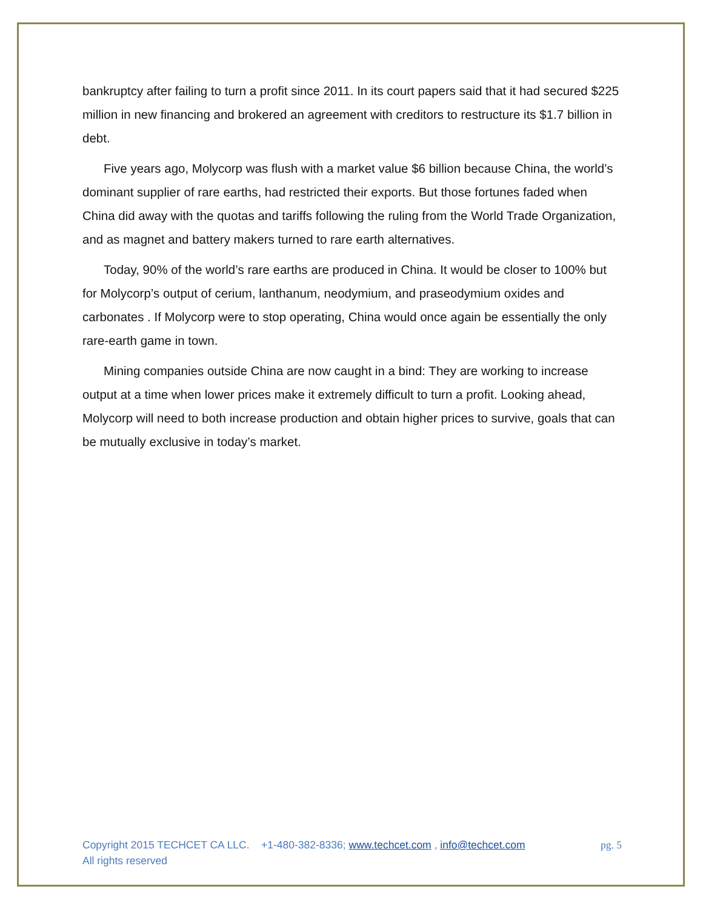bankruptcy after failing to turn a profit since 2011. In its court papers said that it had secured $225 million in new financing and brokered an agreement with creditors to restructure its $1.7 billion in debt.
Five years ago, Molycorp was flush with a market value $6 billion because China, the world’s dominant supplier of rare earths, had restricted their exports. But those fortunes faded when China did away with the quotas and tariffs following the ruling from the World Trade Organization, and as magnet and battery makers turned to rare earth alternatives.
Today, 90% of the world’s rare earths are produced in China. It would be closer to 100% but for Molycorp’s output of cerium, lanthanum, neodymium, and praseodymium oxides and carbonates . If Molycorp were to stop operating, China would once again be essentially the only rare-earth game in town.
Mining companies outside China are now caught in a bind: They are working to increase output at a time when lower prices make it extremely difficult to turn a profit. Looking ahead, Molycorp will need to both increase production and obtain higher prices to survive, goals that can be mutually exclusive in today’s market.
Copyright 2015 TECHCET CA LLC. +1-480-382-8336; www.techcet.com , info@techcet.com pg. 5
All rights reserved